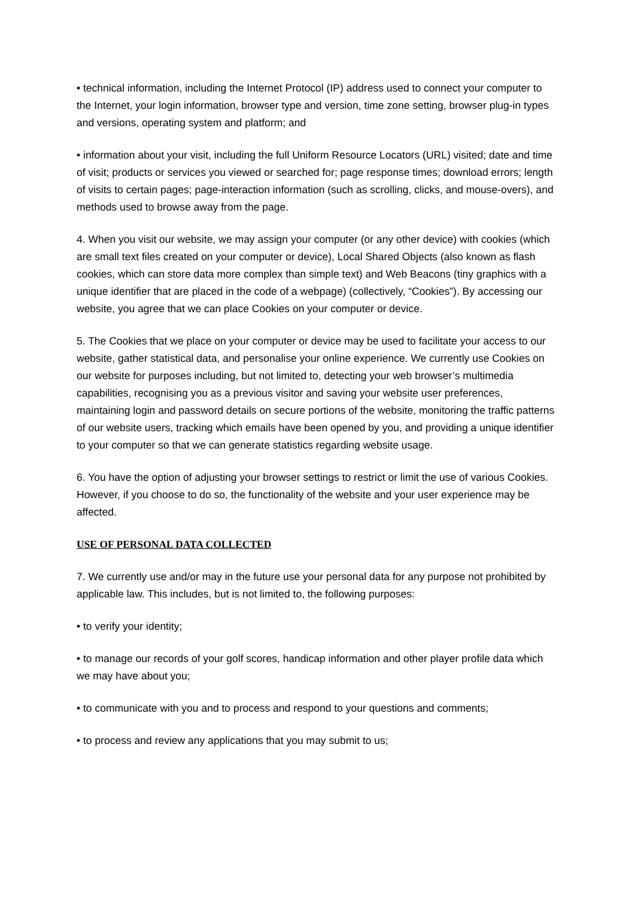• technical information, including the Internet Protocol (IP) address used to connect your computer to the Internet, your login information, browser type and version, time zone setting, browser plug-in types and versions, operating system and platform; and
• information about your visit, including the full Uniform Resource Locators (URL) visited; date and time of visit; products or services you viewed or searched for; page response times; download errors; length of visits to certain pages; page-interaction information (such as scrolling, clicks, and mouse-overs), and methods used to browse away from the page.
4. When you visit our website, we may assign your computer (or any other device) with cookies (which are small text files created on your computer or device), Local Shared Objects (also known as flash cookies, which can store data more complex than simple text) and Web Beacons (tiny graphics with a unique identifier that are placed in the code of a webpage) (collectively, “Cookies”). By accessing our website, you agree that we can place Cookies on your computer or device.
5. The Cookies that we place on your computer or device may be used to facilitate your access to our website, gather statistical data, and personalise your online experience. We currently use Cookies on our website for purposes including, but not limited to, detecting your web browser’s multimedia capabilities, recognising you as a previous visitor and saving your website user preferences, maintaining login and password details on secure portions of the website, monitoring the traffic patterns of our website users, tracking which emails have been opened by you, and providing a unique identifier to your computer so that we can generate statistics regarding website usage.
6. You have the option of adjusting your browser settings to restrict or limit the use of various Cookies. However, if you choose to do so, the functionality of the website and your user experience may be affected.
USE OF PERSONAL DATA COLLECTED
7. We currently use and/or may in the future use your personal data for any purpose not prohibited by applicable law. This includes, but is not limited to, the following purposes:
• to verify your identity;
• to manage our records of your golf scores, handicap information and other player profile data which we may have about you;
• to communicate with you and to process and respond to your questions and comments;
• to process and review any applications that you may submit to us;